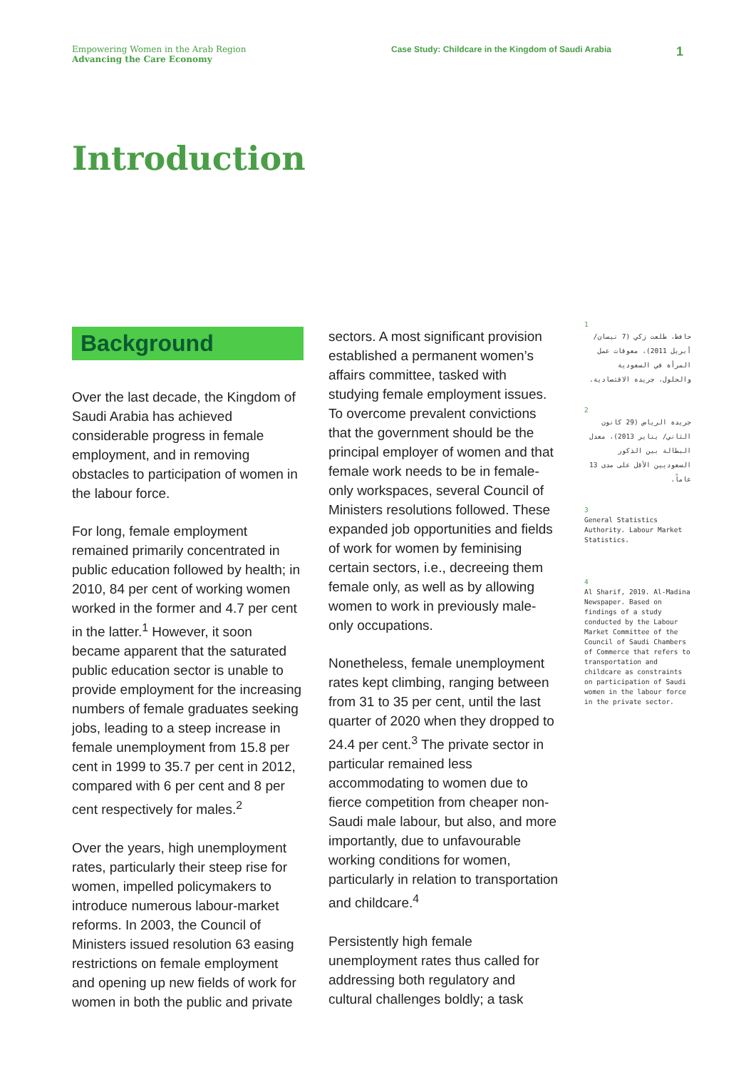Empowering Women in the Arab Region
Advancing the Care Economy
Case Study: Childcare in the Kingdom of Saudi Arabia
1
Introduction
Background
Over the last decade, the Kingdom of Saudi Arabia has achieved considerable progress in female employment, and in removing obstacles to participation of women in the labour force.
For long, female employment remained primarily concentrated in public education followed by health; in 2010, 84 per cent of working women worked in the former and 4.7 per cent in the latter.<sup>1</sup> However, it soon became apparent that the saturated public education sector is unable to provide employment for the increasing numbers of female graduates seeking jobs, leading to a steep increase in female unemployment from 15.8 per cent in 1999 to 35.7 per cent in 2012, compared with 6 per cent and 8 per cent respectively for males.<sup>2</sup>
Over the years, high unemployment rates, particularly their steep rise for women, impelled policymakers to introduce numerous labour-market reforms. In 2003, the Council of Ministers issued resolution 63 easing restrictions on female employment and opening up new fields of work for women in both the public and private
sectors. A most significant provision established a permanent women’s affairs committee, tasked with studying female employment issues. To overcome prevalent convictions that the government should be the principal employer of women and that female work needs to be in female-only workspaces, several Council of Ministers resolutions followed. These expanded job opportunities and fields of work for women by feminising certain sectors, i.e., decreeing them female only, as well as by allowing women to work in previously male-only occupations.
Nonetheless, female unemployment rates kept climbing, ranging between from 31 to 35 per cent, until the last quarter of 2020 when they dropped to 24.4 per cent.<sup>3</sup> The private sector in particular remained less accommodating to women due to fierce competition from cheaper non-Saudi male labour, but also, and more importantly, due to unfavourable working conditions for women, particularly in relation to transportation and childcare.<sup>4</sup>
Persistently high female unemployment rates thus called for addressing both regulatory and cultural challenges boldly; a task
1
حافظ، طلعت زكي (7 نيسان/ أبريل 2011)، معوقات عمل المرأة في السعودية والحلول، جريدة الاقتصادية.
2
جريدة الرياض (29 كانون الثاني/ يناير 2013)، معدل البطالة بين الذكور السعوديين الأقل على مدى 13 عاماً.
3
General Statistics Authority. Labour Market Statistics.
4
Al Sharif, 2019. Al-Madina Newspaper. Based on findings of a study conducted by the Labour Market Committee of the Council of Saudi Chambers of Commerce that refers to transportation and childcare as constraints on participation of Saudi women in the labour force in the private sector.